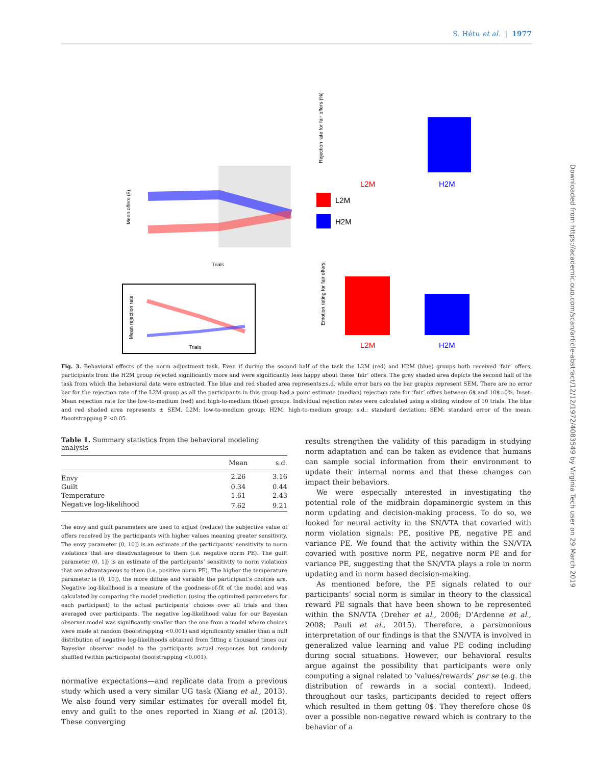S. Hétu et al. | 1977
Downloaded from https://academic.oup.com/scan/article-abstract/12/12/1972/4083549 by Virginia Tech user on 29 March 2019
Mean offers ($)
Trials
Mean rejection rate
Trials
Rejection rate for fair offers (%)
L2M
H2M
L2M
H2M
Emotion rating for fair offers
L2M
H2M
Fig. 3. Behavioral effects of the norm adjustment task. Even if during the second half of the task the L2M (red) and H2M (blue) groups both received ‘fair’ offers, participants from the H2M group rejected significantly more and were significantly less happy about these ‘fair’ offers. The grey shaded area depicts the second half of the task from which the behavioral data were extracted. The blue and red shaded area represents±s.d. while error bars on the bar graphs represent SEM. There are no error bar for the rejection rate of the L2M group as all the participants in this group had a point estimate (median) rejection rate for ‘fair’ offers between 6$ and 10$=0%. Inset: Mean rejection rate for the low-to-medium (red) and high-to-medium (blue) groups. Individual rejection rates were calculated using a sliding window of 10 trials. The blue and red shaded area represents ± SEM. L2M: low-to-medium group; H2M: high-to-medium group; s.d.: standard deviation; SEM: standard error of the mean. *bootstrapping P <0.05.
Table 1. Summary statistics from the behavioral modeling analysis
| | Mean | s.d. |
| --- | --- | --- |
| Envy | 2.26 | 3.16 |
| Guilt | 0.34 | 0.44 |
| Temperature | 1.61 | 2.43 |
| Negative log-likelihood | 7.62 | 9.21 |
The envy and guilt parameters are used to adjust (reduce) the subjective value of offers received by the participants with higher values meaning greater sensitivity. The envy parameter (0, 10]) is an estimate of the participants’ sensitivity to norm violations that are disadvantageous to them (i.e. negative norm PE). The guilt parameter (0, 1]) is an estimate of the participants’ sensitivity to norm violations that are advantageous to them (i.e. positive norm PE). The higher the temperature parameter is (0, 10]), the more diffuse and variable the participant’s choices are. Negative log-likelihood is a measure of the goodness-of-fit of the model and was calculated by comparing the model prediction (using the optimized parameters for each participant) to the actual participants’ choices over all trials and then averaged over participants. The negative log-likelihood value for our Bayesian observer model was significantly smaller than the one from a model where choices were made at random (bootstrapping <0.001) and significantly smaller than a null distribution of negative log-likelihoods obtained from fitting a thousand times our Bayesian observer model to the participants actual responses but randomly shuffled (within participants) (bootstrapping <0.001).
normative expectations—and replicate data from a previous study which used a very similar UG task (Xiang et al., 2013). We also found very similar estimates for overall model fit, envy and guilt to the ones reported in Xiang et al. (2013). These converging
results strengthen the validity of this paradigm in studying norm adaptation and can be taken as evidence that humans can sample social information from their environment to update their internal norms and that these changes can impact their behaviors.
We were especially interested in investigating the potential role of the midbrain dopaminergic system in this norm updating and decision-making process. To do so, we looked for neural activity in the SN/VTA that covaried with norm violation signals: PE, positive PE, negative PE and variance PE. We found that the activity within the SN/VTA covaried with positive norm PE, negative norm PE and for variance PE, suggesting that the SN/VTA plays a role in norm updating and in norm based decision-making.
As mentioned before, the PE signals related to our participants’ social norm is similar in theory to the classical reward PE signals that have been shown to be represented within the SN/VTA (Dreher et al., 2006; D’Ardenne et al., 2008; Pauli et al., 2015). Therefore, a parsimonious interpretation of our findings is that the SN/VTA is involved in generalized value learning and value PE coding including during social situations. However, our behavioral results argue against the possibility that participants were only computing a signal related to ‘values/rewards’ per se (e.g. the distribution of rewards in a social context). Indeed, throughout our tasks, participants decided to reject offers which resulted in them getting 0$. They therefore chose 0$ over a possible non-negative reward which is contrary to the behavior of a